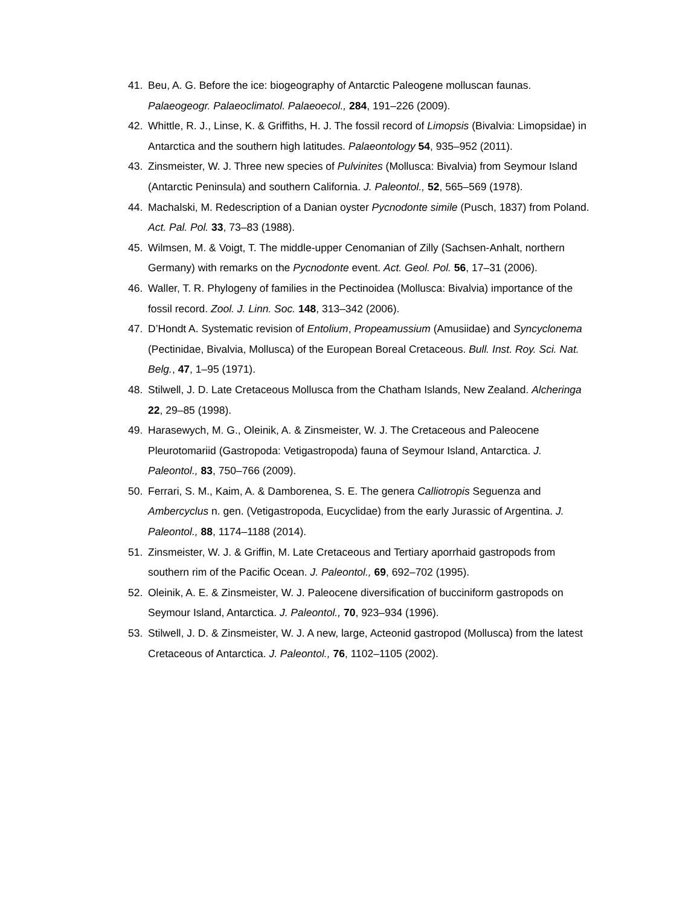41. Beu, A. G. Before the ice: biogeography of Antarctic Paleogene molluscan faunas. Palaeogeogr. Palaeoclimatol. Palaeoecol., 284, 191–226 (2009).
42. Whittle, R. J., Linse, K. & Griffiths, H. J. The fossil record of Limopsis (Bivalvia: Limopsidae) in Antarctica and the southern high latitudes. Palaeontology 54, 935–952 (2011).
43. Zinsmeister, W. J. Three new species of Pulvinites (Mollusca: Bivalvia) from Seymour Island (Antarctic Peninsula) and southern California. J. Paleontol., 52, 565–569 (1978).
44. Machalski, M. Redescription of a Danian oyster Pycnodonte simile (Pusch, 1837) from Poland. Act. Pal. Pol. 33, 73–83 (1988).
45. Wilmsen, M. & Voigt, T. The middle-upper Cenomanian of Zilly (Sachsen-Anhalt, northern Germany) with remarks on the Pycnodonte event. Act. Geol. Pol. 56, 17–31 (2006).
46. Waller, T. R. Phylogeny of families in the Pectinoidea (Mollusca: Bivalvia) importance of the fossil record. Zool. J. Linn. Soc. 148, 313–342 (2006).
47. D’Hondt A. Systematic revision of Entolium, Propeamussium (Amusiidae) and Syncyclonema (Pectinidae, Bivalvia, Mollusca) of the European Boreal Cretaceous. Bull. Inst. Roy. Sci. Nat. Belg., 47, 1–95 (1971).
48. Stilwell, J. D. Late Cretaceous Mollusca from the Chatham Islands, New Zealand. Alcheringa 22, 29–85 (1998).
49. Harasewych, M. G., Oleinik, A. & Zinsmeister, W. J. The Cretaceous and Paleocene Pleurotomariid (Gastropoda: Vetigastropoda) fauna of Seymour Island, Antarctica. J. Paleontol., 83, 750–766 (2009).
50. Ferrari, S. M., Kaim, A. & Damborenea, S. E. The genera Calliotropis Seguenza and Ambercyclus n. gen. (Vetigastropoda, Eucyclidae) from the early Jurassic of Argentina. J. Paleontol., 88, 1174–1188 (2014).
51. Zinsmeister, W. J. & Griffin, M. Late Cretaceous and Tertiary aporrhaid gastropods from southern rim of the Pacific Ocean. J. Paleontol., 69, 692–702 (1995).
52. Oleinik, A. E. & Zinsmeister, W. J. Paleocene diversification of bucciniform gastropods on Seymour Island, Antarctica. J. Paleontol., 70, 923–934 (1996).
53. Stilwell, J. D. & Zinsmeister, W. J. A new, large, Acteonid gastropod (Mollusca) from the latest Cretaceous of Antarctica. J. Paleontol., 76, 1102–1105 (2002).